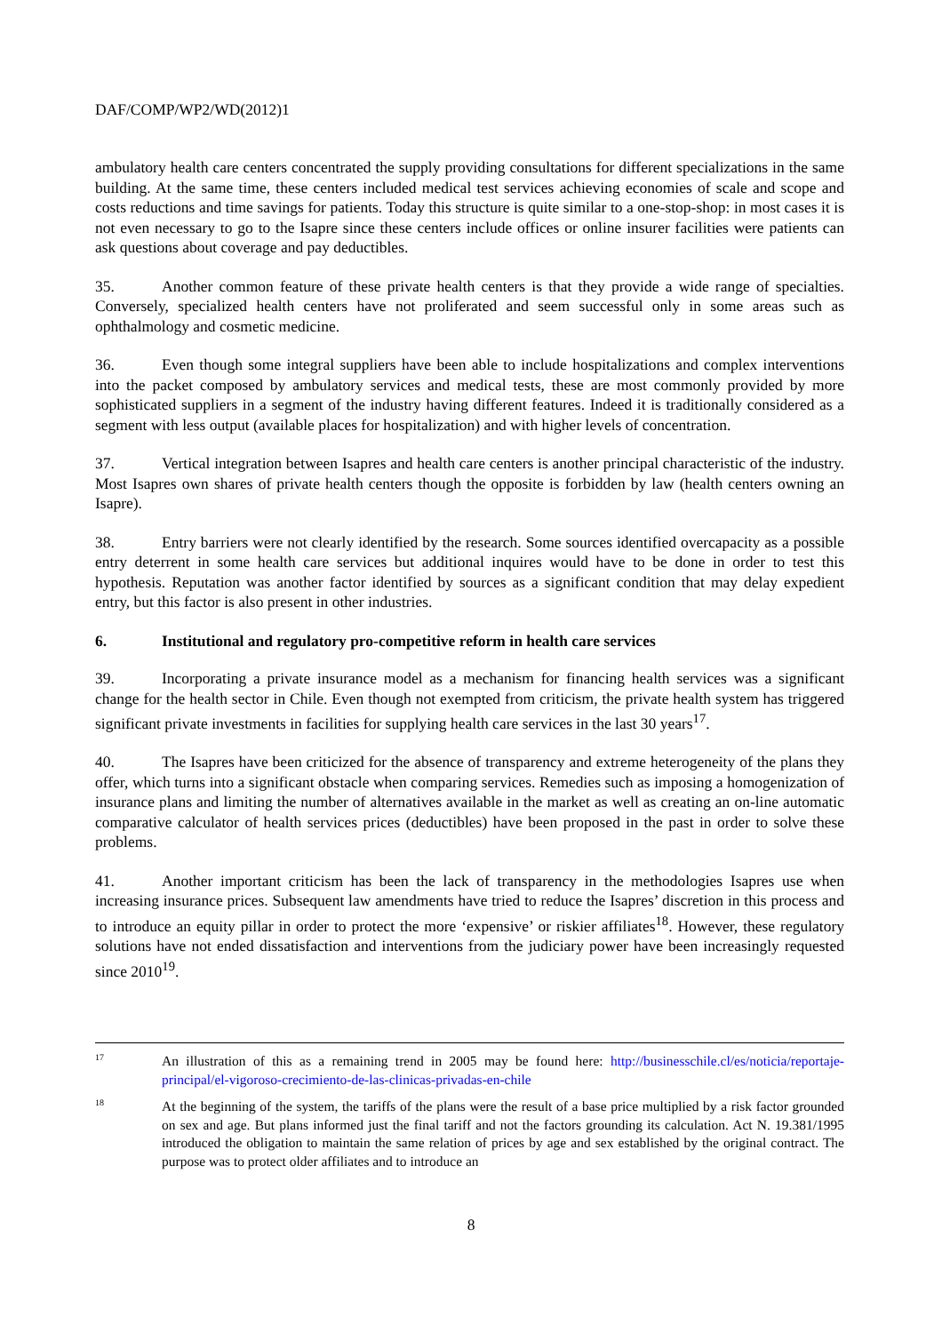DAF/COMP/WP2/WD(2012)1
ambulatory health care centers concentrated the supply providing consultations for different specializations in the same building. At the same time, these centers included medical test services achieving economies of scale and scope and costs reductions and time savings for patients. Today this structure is quite similar to a one-stop-shop: in most cases it is not even necessary to go to the Isapre since these centers include offices or online insurer facilities were patients can ask questions about coverage and pay deductibles.
35. Another common feature of these private health centers is that they provide a wide range of specialties. Conversely, specialized health centers have not proliferated and seem successful only in some areas such as ophthalmology and cosmetic medicine.
36. Even though some integral suppliers have been able to include hospitalizations and complex interventions into the packet composed by ambulatory services and medical tests, these are most commonly provided by more sophisticated suppliers in a segment of the industry having different features. Indeed it is traditionally considered as a segment with less output (available places for hospitalization) and with higher levels of concentration.
37. Vertical integration between Isapres and health care centers is another principal characteristic of the industry. Most Isapres own shares of private health centers though the opposite is forbidden by law (health centers owning an Isapre).
38. Entry barriers were not clearly identified by the research. Some sources identified overcapacity as a possible entry deterrent in some health care services but additional inquires would have to be done in order to test this hypothesis. Reputation was another factor identified by sources as a significant condition that may delay expedient entry, but this factor is also present in other industries.
6. Institutional and regulatory pro-competitive reform in health care services
39. Incorporating a private insurance model as a mechanism for financing health services was a significant change for the health sector in Chile. Even though not exempted from criticism, the private health system has triggered significant private investments in facilities for supplying health care services in the last 30 years<sup>17</sup>.
40. The Isapres have been criticized for the absence of transparency and extreme heterogeneity of the plans they offer, which turns into a significant obstacle when comparing services. Remedies such as imposing a homogenization of insurance plans and limiting the number of alternatives available in the market as well as creating an on-line automatic comparative calculator of health services prices (deductibles) have been proposed in the past in order to solve these problems.
41. Another important criticism has been the lack of transparency in the methodologies Isapres use when increasing insurance prices. Subsequent law amendments have tried to reduce the Isapres’ discretion in this process and to introduce an equity pillar in order to protect the more ‘expensive’ or riskier affiliates<sup>18</sup>. However, these regulatory solutions have not ended dissatisfaction and interventions from the judiciary power have been increasingly requested since 2010<sup>19</sup>.
17 An illustration of this as a remaining trend in 2005 may be found here: http://businesschile.cl/es/noticia/reportaje-principal/el-vigoroso-crecimiento-de-las-clinicas-privadas-en-chile
18 At the beginning of the system, the tariffs of the plans were the result of a base price multiplied by a risk factor grounded on sex and age. But plans informed just the final tariff and not the factors grounding its calculation. Act N. 19.381/1995 introduced the obligation to maintain the same relation of prices by age and sex established by the original contract. The purpose was to protect older affiliates and to introduce an
8